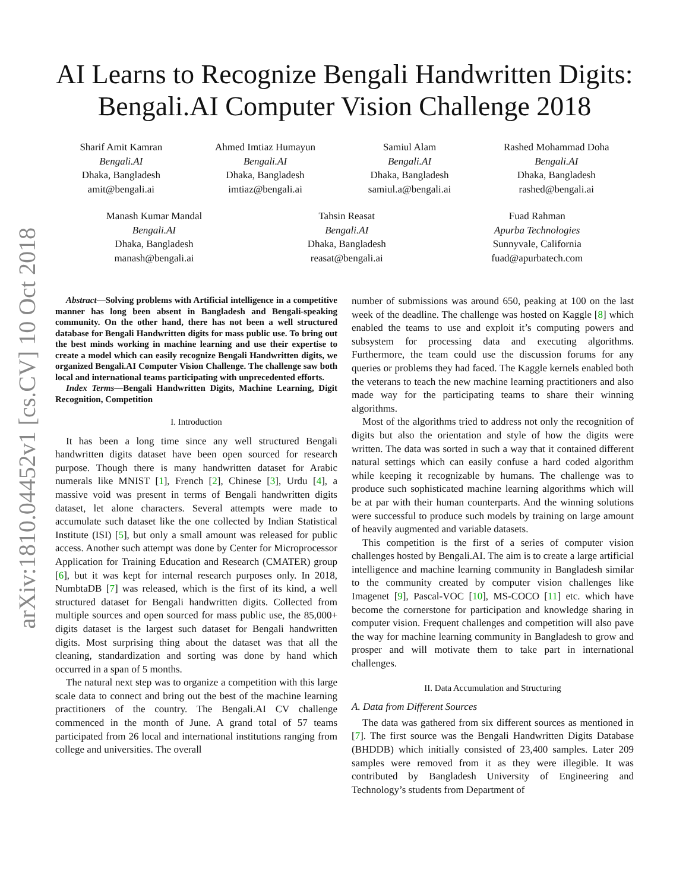arXiv:1810.04452v1 [cs.CV] 10 Oct 2018
AI Learns to Recognize Bengali Handwritten Digits:
Bengali.AI Computer Vision Challenge 2018
Sharif Amit Kamran
Bengali.AI
Dhaka, Bangladesh
amit@bengali.ai
Ahmed Imtiaz Humayun
Bengali.AI
Dhaka, Bangladesh
imtiaz@bengali.ai
Samiul Alam
Bengali.AI
Dhaka, Bangladesh
samiul.a@bengali.ai
Rashed Mohammad Doha
Bengali.AI
Dhaka, Bangladesh
rashed@bengali.ai
Manash Kumar Mandal
Bengali.AI
Dhaka, Bangladesh
manash@bengali.ai
Tahsin Reasat
Bengali.AI
Dhaka, Bangladesh
reasat@bengali.ai
Fuad Rahman
Apurba Technologies
Sunnyvale, California
fuad@apurbatech.com
Abstract—Solving problems with Artificial intelligence in a competitive manner has long been absent in Bangladesh and Bengali-speaking community. On the other hand, there has not been a well structured database for Bengali Handwritten digits for mass public use. To bring out the best minds working in machine learning and use their expertise to create a model which can easily recognize Bengali Handwritten digits, we organized Bengali.AI Computer Vision Challenge. The challenge saw both local and international teams participating with unprecedented efforts.
Index Terms—Bengali Handwritten Digits, Machine Learning, Digit Recognition, Competition
I. Introduction
It has been a long time since any well structured Bengali handwritten digits dataset have been open sourced for research purpose. Though there is many handwritten dataset for Arabic numerals like MNIST [1], French [2], Chinese [3], Urdu [4], a massive void was present in terms of Bengali handwritten digits dataset, let alone characters. Several attempts were made to accumulate such dataset like the one collected by Indian Statistical Institute (ISI) [5], but only a small amount was released for public access. Another such attempt was done by Center for Microprocessor Application for Training Education and Research (CMATER) group [6], but it was kept for internal research purposes only. In 2018, NumbtaDB [7] was released, which is the first of its kind, a well structured dataset for Bengali handwritten digits. Collected from multiple sources and open sourced for mass public use, the 85,000+ digits dataset is the largest such dataset for Bengali handwritten digits. Most surprising thing about the dataset was that all the cleaning, standardization and sorting was done by hand which occurred in a span of 5 months.
The natural next step was to organize a competition with this large scale data to connect and bring out the best of the machine learning practitioners of the country. The Bengali.AI CV challenge commenced in the month of June. A grand total of 57 teams participated from 26 local and international institutions ranging from college and universities. The overall
number of submissions was around 650, peaking at 100 on the last week of the deadline. The challenge was hosted on Kaggle [8] which enabled the teams to use and exploit it’s computing powers and subsystem for processing data and executing algorithms. Furthermore, the team could use the discussion forums for any queries or problems they had faced. The Kaggle kernels enabled both the veterans to teach the new machine learning practitioners and also made way for the participating teams to share their winning algorithms.
Most of the algorithms tried to address not only the recognition of digits but also the orientation and style of how the digits were written. The data was sorted in such a way that it contained different natural settings which can easily confuse a hard coded algorithm while keeping it recognizable by humans. The challenge was to produce such sophisticated machine learning algorithms which will be at par with their human counterparts. And the winning solutions were successful to produce such models by training on large amount of heavily augmented and variable datasets.
This competition is the first of a series of computer vision challenges hosted by Bengali.AI. The aim is to create a large artificial intelligence and machine learning community in Bangladesh similar to the community created by computer vision challenges like Imagenet [9], Pascal-VOC [10], MS-COCO [11] etc. which have become the cornerstone for participation and knowledge sharing in computer vision. Frequent challenges and competition will also pave the way for machine learning community in Bangladesh to grow and prosper and will motivate them to take part in international challenges.
II. Data Accumulation and Structuring
A. Data from Different Sources
The data was gathered from six different sources as mentioned in [7]. The first source was the Bengali Handwritten Digits Database (BHDDB) which initially consisted of 23,400 samples. Later 209 samples were removed from it as they were illegible. It was contributed by Bangladesh University of Engineering and Technology’s students from Department of